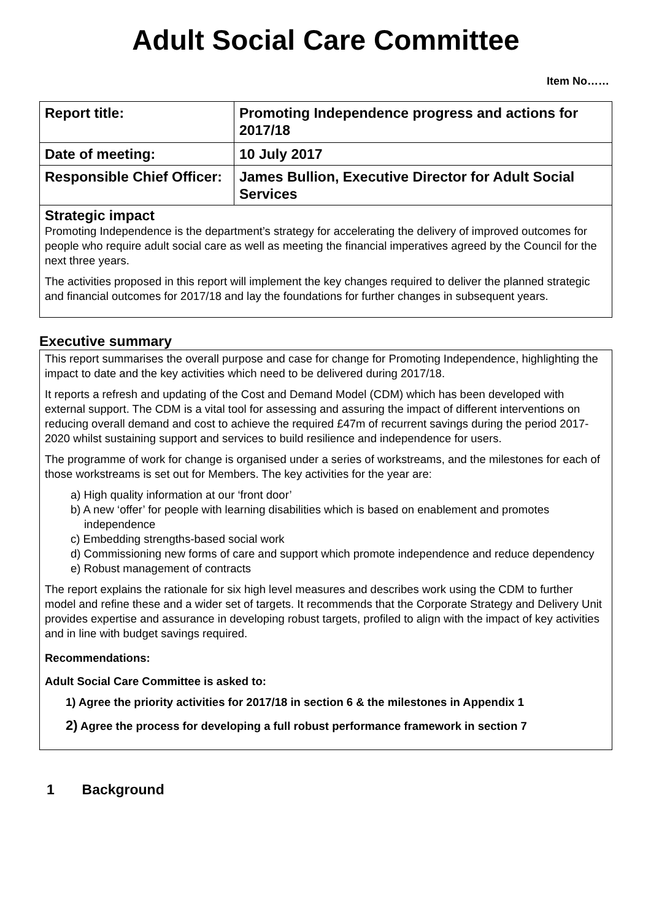Adult Social Care Committee
Item No……
| Report title: | Promoting Independence progress and actions for 2017/18 |
| Date of meeting: | 10 July 2017 |
| Responsible Chief Officer: | James Bullion, Executive Director for Adult Social Services |
Strategic impact
Promoting Independence is the department’s strategy for accelerating the delivery of improved outcomes for people who require adult social care as well as meeting the financial imperatives agreed by the Council for the next three years.
The activities proposed in this report will implement the key changes required to deliver the planned strategic and financial outcomes for 2017/18 and lay the foundations for further changes in subsequent years.
Executive summary
This report summarises the overall purpose and case for change for Promoting Independence, highlighting the impact to date and the key activities which need to be delivered during 2017/18.
It reports a refresh and updating of the Cost and Demand Model (CDM) which has been developed with external support. The CDM is a vital tool for assessing and assuring the impact of different interventions on reducing overall demand and cost to achieve the required £47m of recurrent savings during the period 2017-2020 whilst sustaining support and services to build resilience and independence for users.
The programme of work for change is organised under a series of workstreams, and the milestones for each of those workstreams is set out for Members. The key activities for the year are:
a) High quality information at our ‘front door’
b) A new ‘offer’ for people with learning disabilities which is based on enablement and promotes independence
c) Embedding strengths-based social work
d) Commissioning new forms of care and support which promote independence and reduce dependency
e) Robust management of contracts
The report explains the rationale for six high level measures and describes work using the CDM to further model and refine these and a wider set of targets. It recommends that the Corporate Strategy and Delivery Unit provides expertise and assurance in developing robust targets, profiled to align with the impact of key activities and in line with budget savings required.
Recommendations:
Adult Social Care Committee is asked to:
1) Agree the priority activities for 2017/18 in section 6 & the milestones in Appendix 1
2) Agree the process for developing a full robust performance framework in section 7
1 Background